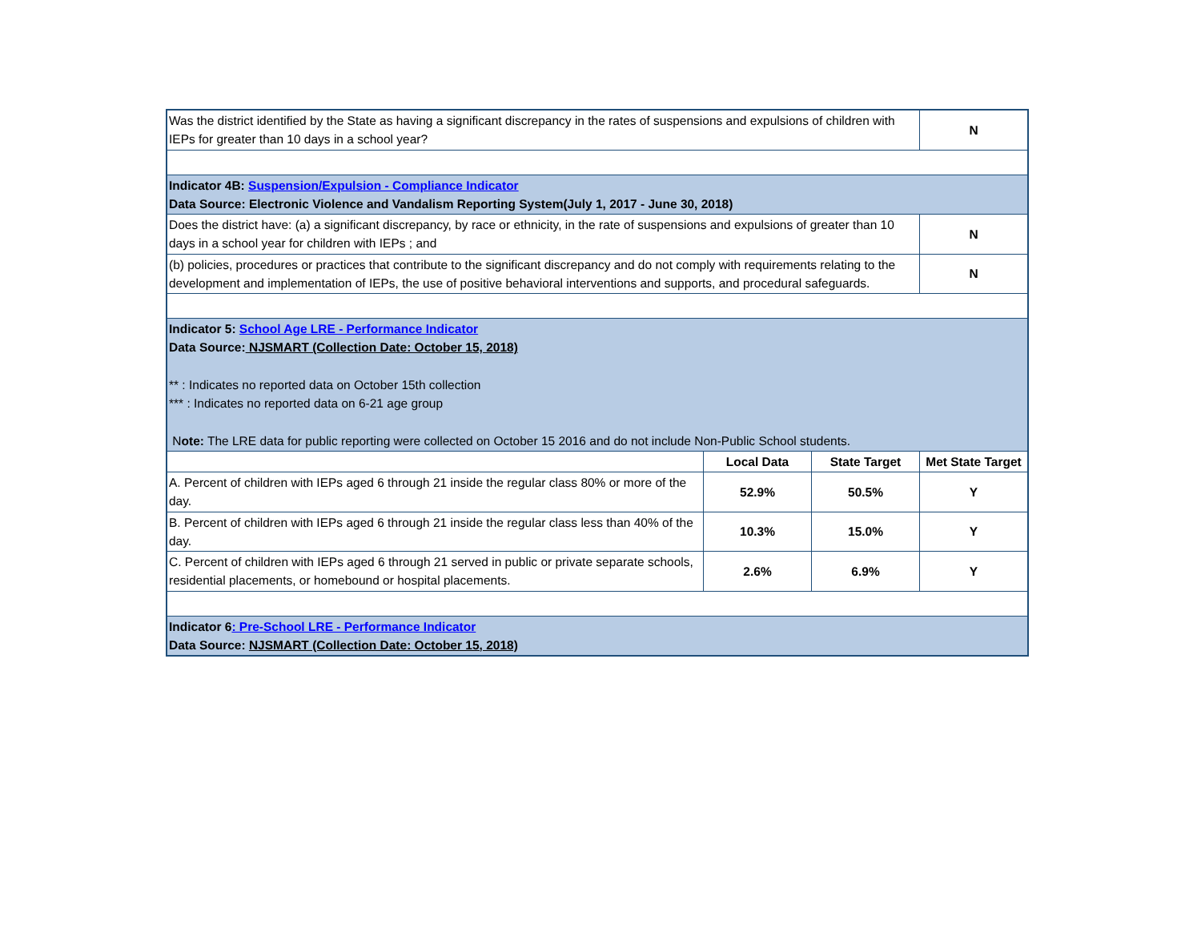| Was the district identified by the State as having a significant discrepancy in the rates of suspensions and expulsions of children with IEPs for greater than 10 days in a school year? | | | N |
| Indicator 4B: Suspension/Expulsion - Compliance Indicator Data Source: Electronic Violence and Vandalism Reporting System(July 1, 2017 - June 30, 2018) | | | |
| Does the district have: (a) a significant discrepancy, by race or ethnicity, in the rate of suspensions and expulsions of greater than 10 days in a school year for children with IEPs ; and | | | N |
| (b) policies, procedures or practices that contribute to the significant discrepancy and do not comply with requirements relating to the development and implementation of IEPs, the use of positive behavioral interventions and supports, and procedural safeguards. | | | N |
| Indicator 5: School Age LRE - Performance Indicator Data Source: NJSMART (Collection Date: October 15, 2018) ** : Indicates no reported data on October 15th collection *** : Indicates no reported data on 6-21 age group N ote: The LRE data for public reporting were collected on October 15 2016 and do not include Non-Public School students. | | | |
| | Local Data | State Target | Met State Target |
| A. Percent of children with IEPs aged 6 through 21 inside the regular class 80% or more of the day. | 52.9% | 50.5% | Y |
| B. Percent of children with IEPs aged 6 through 21 inside the regular class less than 40% of the day. | 10.3% | 15.0% | Y |
| C. Percent of children with IEPs aged 6 through 21 served in public or private separate schools, residential placements, or homebound or hospital placements. | 2.6% | 6.9% | Y |
| Indicator 6 : Pre-School LRE - Performance Indicator Data Source: NJSMART (Collection Date: October 15, 2018) | | | |